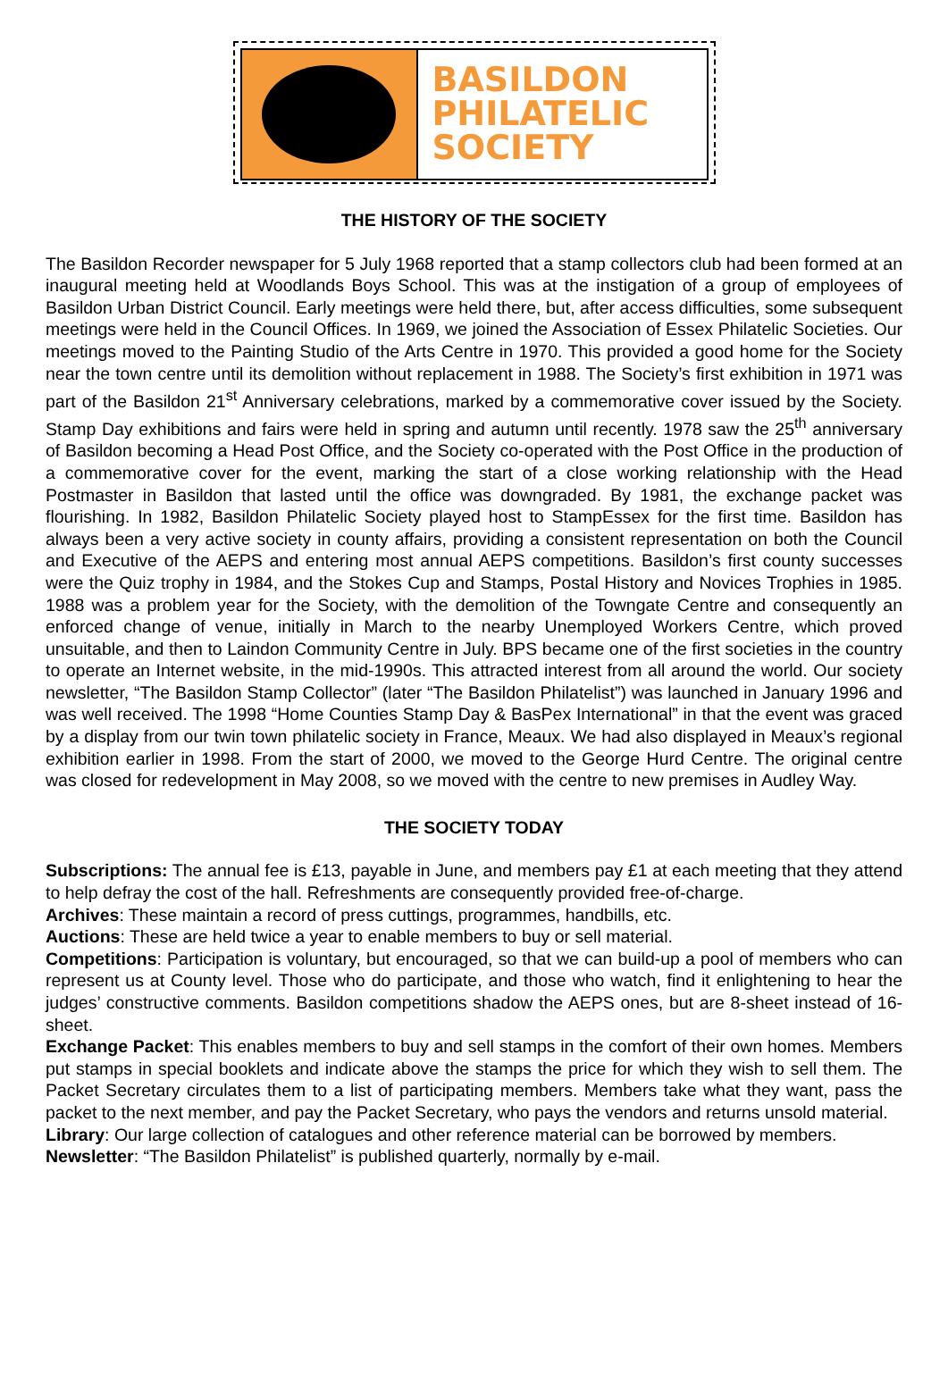BASILDON
PHILATELIC
SOCIETY
THE HISTORY OF THE SOCIETY
The Basildon Recorder newspaper for 5 July 1968 reported that a stamp collectors club had been formed at an inaugural meeting held at Woodlands Boys School. This was at the instigation of a group of employees of Basildon Urban District Council. Early meetings were held there, but, after access difficulties, some subsequent meetings were held in the Council Offices. In 1969, we joined the Association of Essex Philatelic Societies. Our meetings moved to the Painting Studio of the Arts Centre in 1970. This provided a good home for the Society near the town centre until its demolition without replacement in 1988. The Society’s first exhibition in 1971 was part of the Basildon 21<sup>st</sup> Anniversary celebrations, marked by a commemorative cover issued by the Society. Stamp Day exhibitions and fairs were held in spring and autumn until recently. 1978 saw the 25<sup>th</sup> anniversary of Basildon becoming a Head Post Office, and the Society co-operated with the Post Office in the production of a commemorative cover for the event, marking the start of a close working relationship with the Head Postmaster in Basildon that lasted until the office was downgraded. By 1981, the exchange packet was flourishing. In 1982, Basildon Philatelic Society played host to StampEssex for the first time. Basildon has always been a very active society in county affairs, providing a consistent representation on both the Council and Executive of the AEPS and entering most annual AEPS competitions. Basildon’s first county successes were the Quiz trophy in 1984, and the Stokes Cup and Stamps, Postal History and Novices Trophies in 1985. 1988 was a problem year for the Society, with the demolition of the Towngate Centre and consequently an enforced change of venue, initially in March to the nearby Unemployed Workers Centre, which proved unsuitable, and then to Laindon Community Centre in July. BPS became one of the first societies in the country to operate an Internet website, in the mid-1990s. This attracted interest from all around the world. Our society newsletter, “The Basildon Stamp Collector” (later “The Basildon Philatelist”) was launched in January 1996 and was well received. The 1998 “Home Counties Stamp Day & BasPex International” in that the event was graced by a display from our twin town philatelic society in France, Meaux. We had also displayed in Meaux’s regional exhibition earlier in 1998. From the start of 2000, we moved to the George Hurd Centre. The original centre was closed for redevelopment in May 2008, so we moved with the centre to new premises in Audley Way.
THE SOCIETY TODAY
Subscriptions: The annual fee is £13, payable in June, and members pay £1 at each meeting that they attend to help defray the cost of the hall. Refreshments are consequently provided free-of-charge.
Archives: These maintain a record of press cuttings, programmes, handbills, etc.
Auctions: These are held twice a year to enable members to buy or sell material.
Competitions: Participation is voluntary, but encouraged, so that we can build-up a pool of members who can represent us at County level. Those who do participate, and those who watch, find it enlightening to hear the judges’ constructive comments. Basildon competitions shadow the AEPS ones, but are 8-sheet instead of 16-sheet.
Exchange Packet: This enables members to buy and sell stamps in the comfort of their own homes. Members put stamps in special booklets and indicate above the stamps the price for which they wish to sell them. The Packet Secretary circulates them to a list of participating members. Members take what they want, pass the packet to the next member, and pay the Packet Secretary, who pays the vendors and returns unsold material.
Library: Our large collection of catalogues and other reference material can be borrowed by members.
Newsletter: “The Basildon Philatelist” is published quarterly, normally by e-mail.